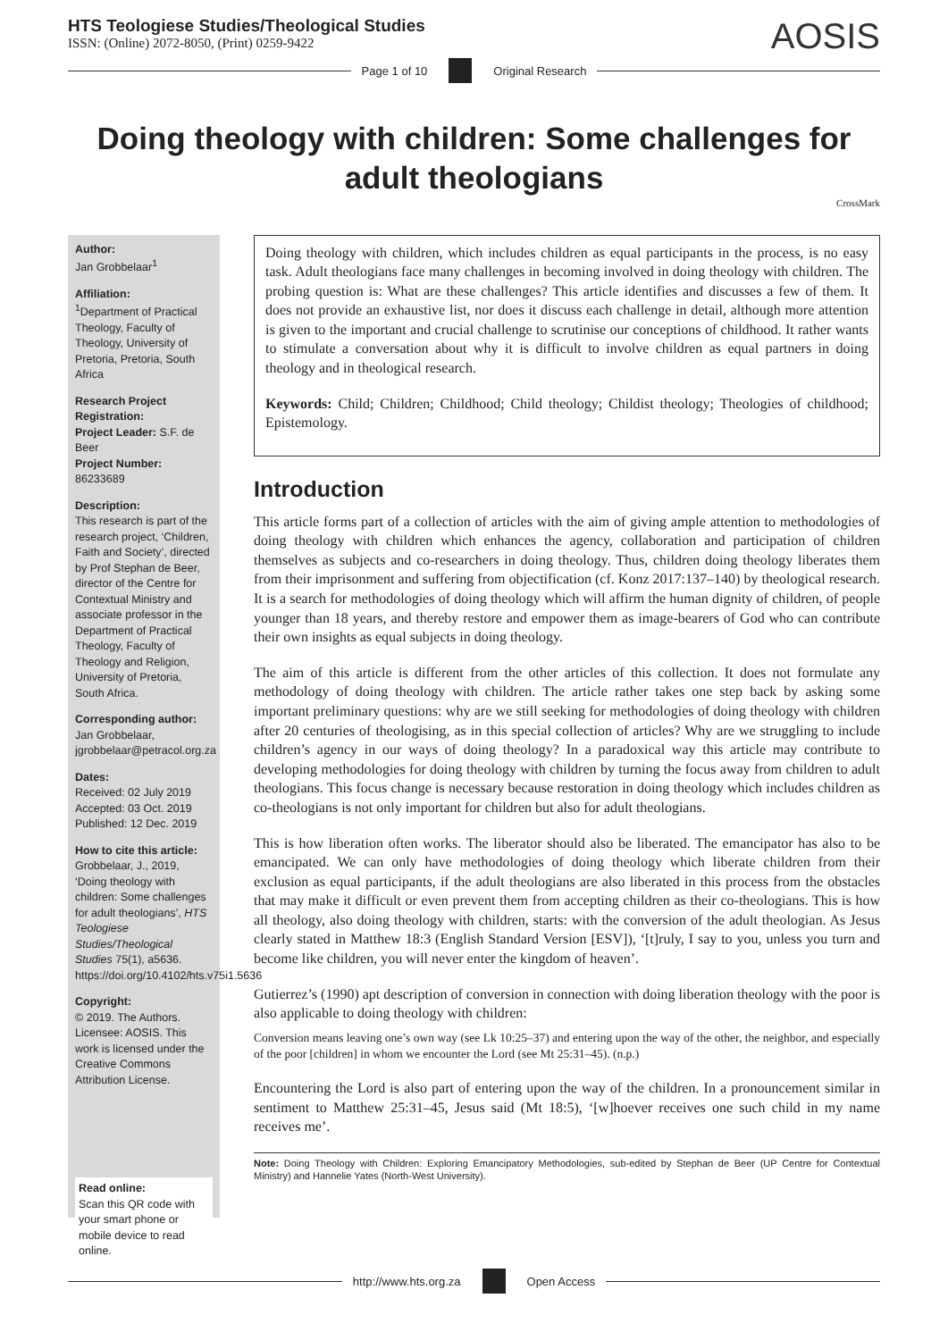HTS Teologiese Studies/Theological Studies
ISSN: (Online) 2072-8050, (Print) 0259-9422
AOSIS
Page 1 of 10 Original Research
Doing theology with children: Some challenges for adult theologians
CrossMark
Author:
Jan Grobbelaar<sup>1</sup>
Affiliation:
<sup>1</sup> Department of Practical Theology, Faculty of Theology, University of Pretoria, Pretoria, South Africa
Research Project Registration:
Project Leader: S.F. de Beer
Project Number: 86233689
Description:
This research is part of the research project, ‘Children, Faith and Society’, directed by Prof Stephan de Beer, director of the Centre for Contextual Ministry and associate professor in the Department of Practical Theology, Faculty of Theology and Religion, University of Pretoria, South Africa.
Corresponding author:
Jan Grobbelaar,
jgrobbelaar@petracol.org.za
Dates:
Received: 02 July 2019
Accepted: 03 Oct. 2019
Published: 12 Dec. 2019
How to cite this article:
Grobbelaar, J., 2019, ‘Doing theology with children: Some challenges for adult theologians’, HTS Teologiese Studies/Theological Studies 75(1), a5636. https://doi.org/10.4102/hts.v75i1.5636
Copyright:
© 2019. The Authors. Licensee: AOSIS. This work is licensed under the Creative Commons Attribution License.
Read online:
Scan this QR code with your smart phone or mobile device to read online.
Doing theology with children, which includes children as equal participants in the process, is no easy task. Adult theologians face many challenges in becoming involved in doing theology with children. The probing question is: What are these challenges? This article identifies and discusses a few of them. It does not provide an exhaustive list, nor does it discuss each challenge in detail, although more attention is given to the important and crucial challenge to scrutinise our conceptions of childhood. It rather wants to stimulate a conversation about why it is difficult to involve children as equal partners in doing theology and in theological research.
Keywords: Child; Children; Childhood; Child theology; Childist theology; Theologies of childhood; Epistemology.
Introduction
This article forms part of a collection of articles with the aim of giving ample attention to methodologies of doing theology with children which enhances the agency, collaboration and participation of children themselves as subjects and co-researchers in doing theology. Thus, children doing theology liberates them from their imprisonment and suffering from objectification (cf. Konz 2017:137–140) by theological research. It is a search for methodologies of doing theology which will affirm the human dignity of children, of people younger than 18 years, and thereby restore and empower them as image-bearers of God who can contribute their own insights as equal subjects in doing theology.
The aim of this article is different from the other articles of this collection. It does not formulate any methodology of doing theology with children. The article rather takes one step back by asking some important preliminary questions: why are we still seeking for methodologies of doing theology with children after 20 centuries of theologising, as in this special collection of articles? Why are we struggling to include children’s agency in our ways of doing theology? In a paradoxical way this article may contribute to developing methodologies for doing theology with children by turning the focus away from children to adult theologians. This focus change is necessary because restoration in doing theology which includes children as co-theologians is not only important for children but also for adult theologians.
This is how liberation often works. The liberator should also be liberated. The emancipator has also to be emancipated. We can only have methodologies of doing theology which liberate children from their exclusion as equal participants, if the adult theologians are also liberated in this process from the obstacles that may make it difficult or even prevent them from accepting children as their co-theologians. This is how all theology, also doing theology with children, starts: with the conversion of the adult theologian. As Jesus clearly stated in Matthew 18:3 (English Standard Version [ESV]), ‘[t]ruly, I say to you, unless you turn and become like children, you will never enter the kingdom of heaven’.
Gutierrez’s (1990) apt description of conversion in connection with doing liberation theology with the poor is also applicable to doing theology with children:
Conversion means leaving one’s own way (see Lk 10:25–37) and entering upon the way of the other, the neighbor, and especially of the poor [children] in whom we encounter the Lord (see Mt 25:31–45). (n.p.)
Encountering the Lord is also part of entering upon the way of the children. In a pronouncement similar in sentiment to Matthew 25:31–45, Jesus said (Mt 18:5), ‘[w]hoever receives one such child in my name receives me’.
Note: Doing Theology with Children: Exploring Emancipatory Methodologies, sub-edited by Stephan de Beer (UP Centre for Contextual Ministry) and Hannelie Yates (North-West University).
http://www.hts.org.za Open Access